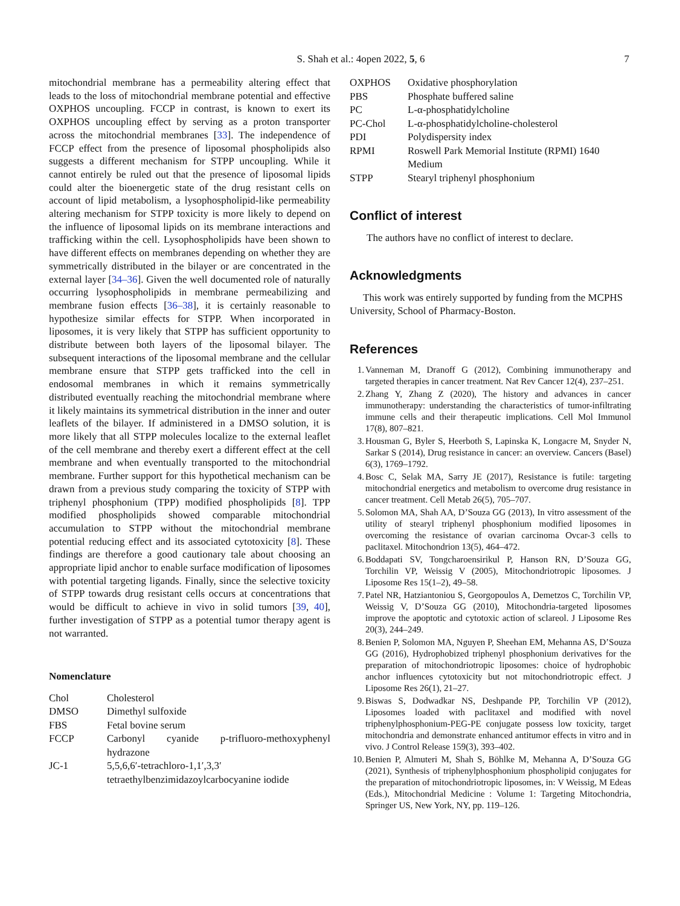S. Shah et al.: 4open 2022, 5, 6 7
mitochondrial membrane has a permeability altering effect that leads to the loss of mitochondrial membrane potential and effective OXPHOS uncoupling. FCCP in contrast, is known to exert its OXPHOS uncoupling effect by serving as a proton transporter across the mitochondrial membranes [33]. The independence of FCCP effect from the presence of liposomal phospholipids also suggests a different mechanism for STPP uncoupling. While it cannot entirely be ruled out that the presence of liposomal lipids could alter the bioenergetic state of the drug resistant cells on account of lipid metabolism, a lysophospholipid-like permeability altering mechanism for STPP toxicity is more likely to depend on the influence of liposomal lipids on its membrane interactions and trafficking within the cell. Lysophospholipids have been shown to have different effects on membranes depending on whether they are symmetrically distributed in the bilayer or are concentrated in the external layer [34–36]. Given the well documented role of naturally occurring lysophospholipids in membrane permeabilizing and membrane fusion effects [36–38], it is certainly reasonable to hypothesize similar effects for STPP. When incorporated in liposomes, it is very likely that STPP has sufficient opportunity to distribute between both layers of the liposomal bilayer. The subsequent interactions of the liposomal membrane and the cellular membrane ensure that STPP gets trafficked into the cell in endosomal membranes in which it remains symmetrically distributed eventually reaching the mitochondrial membrane where it likely maintains its symmetrical distribution in the inner and outer leaflets of the bilayer. If administered in a DMSO solution, it is more likely that all STPP molecules localize to the external leaflet of the cell membrane and thereby exert a different effect at the cell membrane and when eventually transported to the mitochondrial membrane. Further support for this hypothetical mechanism can be drawn from a previous study comparing the toxicity of STPP with triphenyl phosphonium (TPP) modified phospholipids [8]. TPP modified phospholipids showed comparable mitochondrial accumulation to STPP without the mitochondrial membrane potential reducing effect and its associated cytotoxicity [8]. These findings are therefore a good cautionary tale about choosing an appropriate lipid anchor to enable surface modification of liposomes with potential targeting ligands. Finally, since the selective toxicity of STPP towards drug resistant cells occurs at concentrations that would be difficult to achieve in vivo in solid tumors [39, 40], further investigation of STPP as a potential tumor therapy agent is not warranted.
Nomenclature
| Chol | Cholesterol |
| DMSO | Dimethyl sulfoxide |
| FBS | Fetal bovine serum |
| FCCP | Carbonyl cyanide p-trifluoro-methoxyphenyl hydrazone |
| JC-1 | 5,5,6,6′-tetrachloro-1,1′,3,3′ tetraethylbenzimidazoylcarbocyanine iodide |
| OXPHOS | Oxidative phosphorylation |
| PBS | Phosphate buffered saline |
| PC | L-α-phosphatidylcholine |
| PC-Chol | L-α-phosphatidylcholine-cholesterol |
| PDI | Polydispersity index |
| RPMI | Roswell Park Memorial Institute (RPMI) 1640 Medium |
| STPP | Stearyl triphenyl phosphonium |
Conflict of interest
The authors have no conflict of interest to declare.
Acknowledgments
This work was entirely supported by funding from the MCPHS University, School of Pharmacy-Boston.
References
1. Vanneman M, Dranoff G (2012), Combining immunotherapy and targeted therapies in cancer treatment. Nat Rev Cancer 12(4), 237–251.
2. Zhang Y, Zhang Z (2020), The history and advances in cancer immunotherapy: understanding the characteristics of tumor-infiltrating immune cells and their therapeutic implications. Cell Mol Immunol 17(8), 807–821.
3. Housman G, Byler S, Heerboth S, Lapinska K, Longacre M, Snyder N, Sarkar S (2014), Drug resistance in cancer: an overview. Cancers (Basel) 6(3), 1769–1792.
4. Bosc C, Selak MA, Sarry JE (2017), Resistance is futile: targeting mitochondrial energetics and metabolism to overcome drug resistance in cancer treatment. Cell Metab 26(5), 705–707.
5. Solomon MA, Shah AA, D’Souza GG (2013), In vitro assessment of the utility of stearyl triphenyl phosphonium modified liposomes in overcoming the resistance of ovarian carcinoma Ovcar-3 cells to paclitaxel. Mitochondrion 13(5), 464–472.
6. Boddapati SV, Tongcharoensirikul P, Hanson RN, D’Souza GG, Torchilin VP, Weissig V (2005), Mitochondriotropic liposomes. J Liposome Res 15(1–2), 49–58.
7. Patel NR, Hatziantoniou S, Georgopoulos A, Demetzos C, Torchilin VP, Weissig V, D’Souza GG (2010), Mitochondria-targeted liposomes improve the apoptotic and cytotoxic action of sclareol. J Liposome Res 20(3), 244–249.
8. Benien P, Solomon MA, Nguyen P, Sheehan EM, Mehanna AS, D’Souza GG (2016), Hydrophobized triphenyl phosphonium derivatives for the preparation of mitochondriotropic liposomes: choice of hydrophobic anchor influences cytotoxicity but not mitochondriotropic effect. J Liposome Res 26(1), 21–27.
9. Biswas S, Dodwadkar NS, Deshpande PP, Torchilin VP (2012), Liposomes loaded with paclitaxel and modified with novel triphenylphosphonium-PEG-PE conjugate possess low toxicity, target mitochondria and demonstrate enhanced antitumor effects in vitro and in vivo. J Control Release 159(3), 393–402.
10. Benien P, Almuteri M, Shah S, Böhlke M, Mehanna A, D’Souza GG (2021), Synthesis of triphenylphosphonium phospholipid conjugates for the preparation of mitochondriotropic liposomes, in: V Weissig, M Edeas (Eds.), Mitochondrial Medicine : Volume 1: Targeting Mitochondria, Springer US, New York, NY, pp. 119–126.